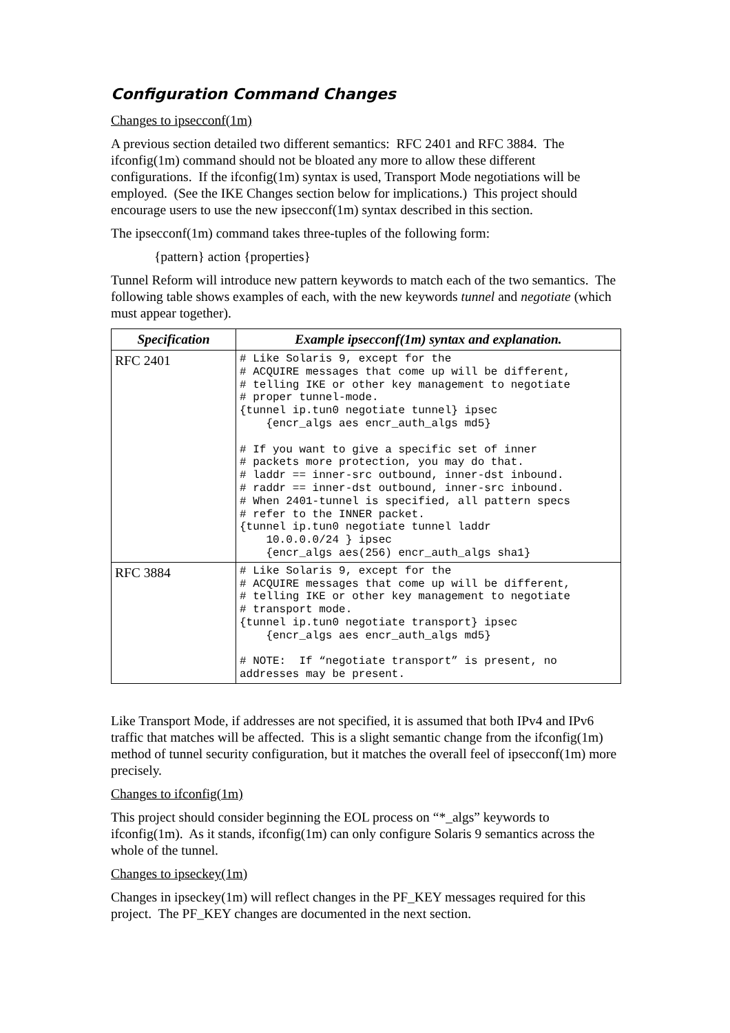Configuration Command Changes
Changes to ipsecconf(1m)
A previous section detailed two different semantics: RFC 2401 and RFC 3884. The ifconfig(1m) command should not be bloated any more to allow these different configurations. If the ifconfig(1m) syntax is used, Transport Mode negotiations will be employed. (See the IKE Changes section below for implications.) This project should encourage users to use the new ipsecconf(1m) syntax described in this section.
The ipsecconf(1m) command takes three-tuples of the following form:
{pattern} action {properties}
Tunnel Reform will introduce new pattern keywords to match each of the two semantics. The following table shows examples of each, with the new keywords tunnel and negotiate (which must appear together).
| Specification | Example ipsecconf(1m) syntax and explanation. |
| --- | --- |
| RFC 2401 | # Like Solaris 9, except for the # ACQUIRE messages that come up will be different, # telling IKE or other key management to negotiate # proper tunnel-mode. {tunnel ip.tun0 negotiate tunnel} ipsec {encr_algs aes encr_auth_algs md5} # If you want to give a specific set of inner # packets more protection, you may do that. # laddr == inner-src outbound, inner-dst inbound. # raddr == inner-dst outbound, inner-src inbound. # When 2401-tunnel is specified, all pattern specs # refer to the INNER packet. {tunnel ip.tun0 negotiate tunnel laddr 10.0.0.0/24 } ipsec {encr_algs aes(256) encr_auth_algs sha1} |
| RFC 3884 | # Like Solaris 9, except for the # ACQUIRE messages that come up will be different, # telling IKE or other key management to negotiate # transport mode. {tunnel ip.tun0 negotiate transport} ipsec {encr_algs aes encr_auth_algs md5} # NOTE: If “negotiate transport” is present, no addresses may be present. |
Like Transport Mode, if addresses are not specified, it is assumed that both IPv4 and IPv6 traffic that matches will be affected. This is a slight semantic change from the ifconfig(1m) method of tunnel security configuration, but it matches the overall feel of ipsecconf(1m) more precisely.
Changes to ifconfig(1m)
This project should consider beginning the EOL process on “*_algs” keywords to ifconfig(1m). As it stands, ifconfig(1m) can only configure Solaris 9 semantics across the whole of the tunnel.
Changes to ipseckey(1m)
Changes in ipseckey(1m) will reflect changes in the PF_KEY messages required for this project. The PF_KEY changes are documented in the next section.